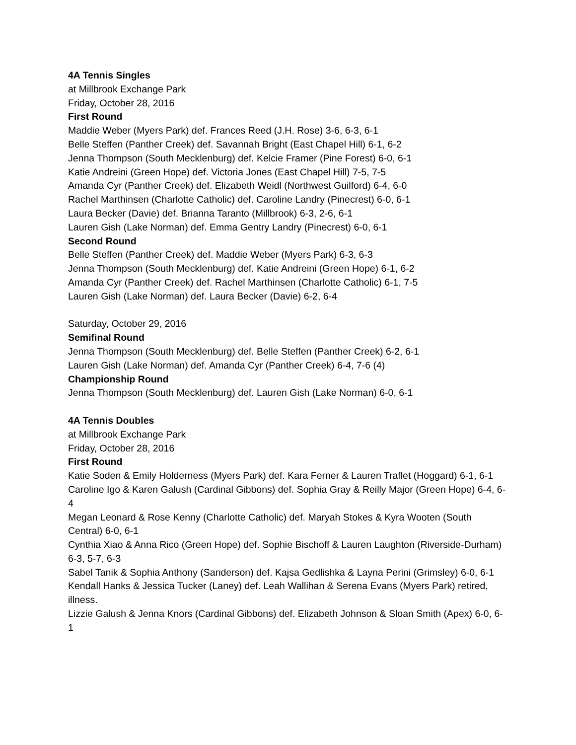4A Tennis Singles
at Millbrook Exchange Park
Friday, October 28, 2016
First Round
Maddie Weber (Myers Park) def. Frances Reed (J.H. Rose) 3-6, 6-3, 6-1
Belle Steffen (Panther Creek) def. Savannah Bright (East Chapel Hill) 6-1, 6-2
Jenna Thompson (South Mecklenburg) def. Kelcie Framer (Pine Forest) 6-0, 6-1
Katie Andreini (Green Hope) def. Victoria Jones (East Chapel Hill) 7-5, 7-5
Amanda Cyr (Panther Creek) def. Elizabeth Weidl (Northwest Guilford) 6-4, 6-0
Rachel Marthinsen (Charlotte Catholic) def. Caroline Landry (Pinecrest) 6-0, 6-1
Laura Becker (Davie) def. Brianna Taranto (Millbrook) 6-3, 2-6, 6-1
Lauren Gish (Lake Norman) def. Emma Gentry Landry (Pinecrest) 6-0, 6-1
Second Round
Belle Steffen (Panther Creek) def. Maddie Weber (Myers Park) 6-3, 6-3
Jenna Thompson (South Mecklenburg) def. Katie Andreini (Green Hope) 6-1, 6-2
Amanda Cyr (Panther Creek) def. Rachel Marthinsen (Charlotte Catholic) 6-1, 7-5
Lauren Gish (Lake Norman) def. Laura Becker (Davie) 6-2, 6-4
Saturday, October 29, 2016
Semifinal Round
Jenna Thompson (South Mecklenburg) def. Belle Steffen (Panther Creek) 6-2, 6-1
Lauren Gish (Lake Norman) def. Amanda Cyr (Panther Creek) 6-4, 7-6 (4)
Championship Round
Jenna Thompson (South Mecklenburg) def. Lauren Gish (Lake Norman) 6-0, 6-1
4A Tennis Doubles
at Millbrook Exchange Park
Friday, October 28, 2016
First Round
Katie Soden & Emily Holderness (Myers Park) def. Kara Ferner & Lauren Traflet (Hoggard) 6-1, 6-1
Caroline Igo & Karen Galush (Cardinal Gibbons) def. Sophia Gray & Reilly Major (Green Hope) 6-4, 6-4
Megan Leonard & Rose Kenny (Charlotte Catholic) def. Maryah Stokes & Kyra Wooten (South Central) 6-0, 6-1
Cynthia Xiao & Anna Rico (Green Hope) def. Sophie Bischoff & Lauren Laughton (Riverside-Durham) 6-3, 5-7, 6-3
Sabel Tanik & Sophia Anthony (Sanderson) def. Kajsa Gedlishka & Layna Perini (Grimsley) 6-0, 6-1
Kendall Hanks & Jessica Tucker (Laney) def. Leah Wallihan & Serena Evans (Myers Park) retired, illness.
Lizzie Galush & Jenna Knors (Cardinal Gibbons) def. Elizabeth Johnson & Sloan Smith (Apex) 6-0, 6-1